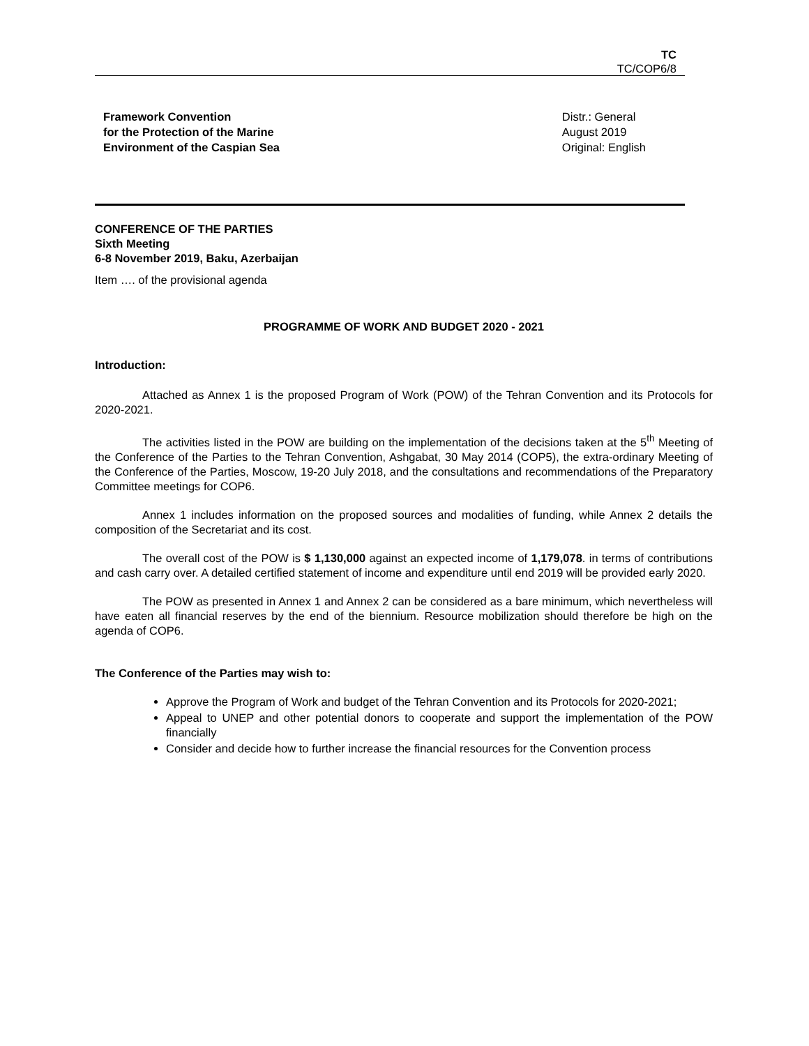TC
TC/COP6/8
Framework Convention
for the Protection of the Marine
Environment of the Caspian Sea
Distr.: General
August 2019
Original: English
CONFERENCE OF THE PARTIES
Sixth Meeting
6-8 November 2019, Baku, Azerbaijan
Item …. of the provisional agenda
PROGRAMME OF WORK AND BUDGET 2020 - 2021
Introduction:
Attached as Annex 1 is the proposed Program of Work (POW) of the Tehran Convention and its Protocols for 2020-2021.
The activities listed in the POW are building on the implementation of the decisions taken at the 5<sup>th</sup> Meeting of the Conference of the Parties to the Tehran Convention, Ashgabat, 30 May 2014 (COP5), the extra-ordinary Meeting of the Conference of the Parties, Moscow, 19-20 July 2018, and the consultations and recommendations of the Preparatory Committee meetings for COP6.
Annex 1 includes information on the proposed sources and modalities of funding, while Annex 2 details the composition of the Secretariat and its cost.
The overall cost of the POW is $ 1,130,000 against an expected income of 1,179,078. in terms of contributions and cash carry over. A detailed certified statement of income and expenditure until end 2019 will be provided early 2020.
The POW as presented in Annex 1 and Annex 2 can be considered as a bare minimum, which nevertheless will have eaten all financial reserves by the end of the biennium. Resource mobilization should therefore be high on the agenda of COP6.
The Conference of the Parties may wish to:
Approve the Program of Work and budget of the Tehran Convention and its Protocols for 2020-2021;
Appeal to UNEP and other potential donors to cooperate and support the implementation of the POW financially
Consider and decide how to further increase the financial resources for the Convention process